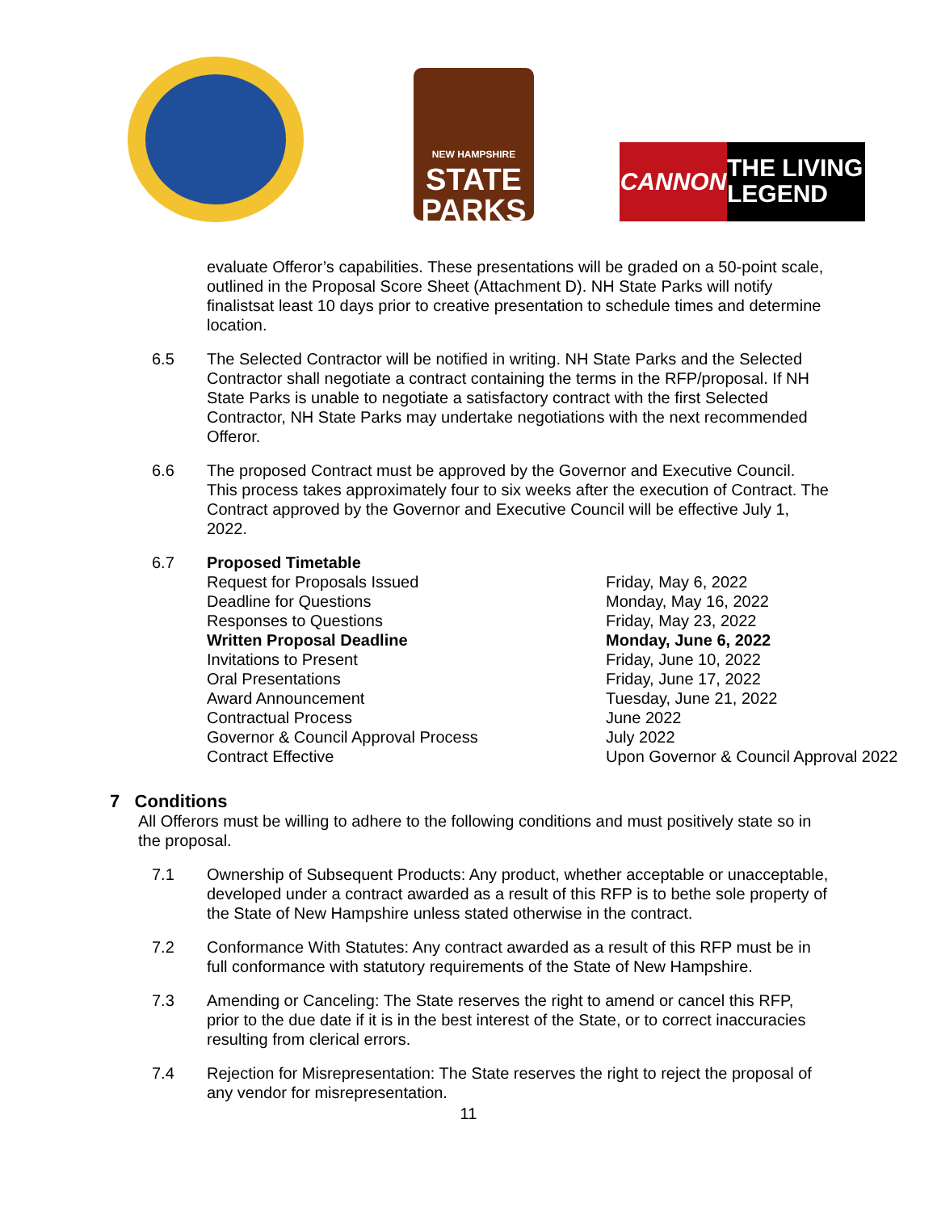NEW HAMPSHIRE
STATE
PARKS
CANNON
THE LIVING
LEGEND
evaluate Offeror’s capabilities. These presentations will be graded on a 50-point scale, outlined in the Proposal Score Sheet (Attachment D). NH State Parks will notify finalistsat least 10 days prior to creative presentation to schedule times and determine location.
6.5 The Selected Contractor will be notified in writing. NH State Parks and the Selected Contractor shall negotiate a contract containing the terms in the RFP/proposal. If NH State Parks is unable to negotiate a satisfactory contract with the first Selected Contractor, NH State Parks may undertake negotiations with the next recommended Offeror.
6.6 The proposed Contract must be approved by the Governor and Executive Council. This process takes approximately four to six weeks after the execution of Contract. The Contract approved by the Governor and Executive Council will be effective July 1, 2022.
6.7 Proposed Timetable
| Request for Proposals Issued | Friday, May 6, 2022 |
| Deadline for Questions | Monday, May 16, 2022 |
| Responses to Questions | Friday, May 23, 2022 |
| Written Proposal Deadline | Monday, June 6, 2022 |
| Invitations to Present | Friday, June 10, 2022 |
| Oral Presentations | Friday, June 17, 2022 |
| Award Announcement | Tuesday, June 21, 2022 |
| Contractual Process | June 2022 |
| Governor & Council Approval Process | July 2022 |
| Contract Effective | Upon Governor & Council Approval 2022 |
7 Conditions
All Offerors must be willing to adhere to the following conditions and must positively state so in the proposal.
7.1 Ownership of Subsequent Products: Any product, whether acceptable or unacceptable, developed under a contract awarded as a result of this RFP is to bethe sole property of the State of New Hampshire unless stated otherwise in the contract.
7.2 Conformance With Statutes: Any contract awarded as a result of this RFP must be in full conformance with statutory requirements of the State of New Hampshire.
7.3 Amending or Canceling: The State reserves the right to amend or cancel this RFP, prior to the due date if it is in the best interest of the State, or to correct inaccuracies resulting from clerical errors.
7.4 Rejection for Misrepresentation: The State reserves the right to reject the proposal of any vendor for misrepresentation.
11